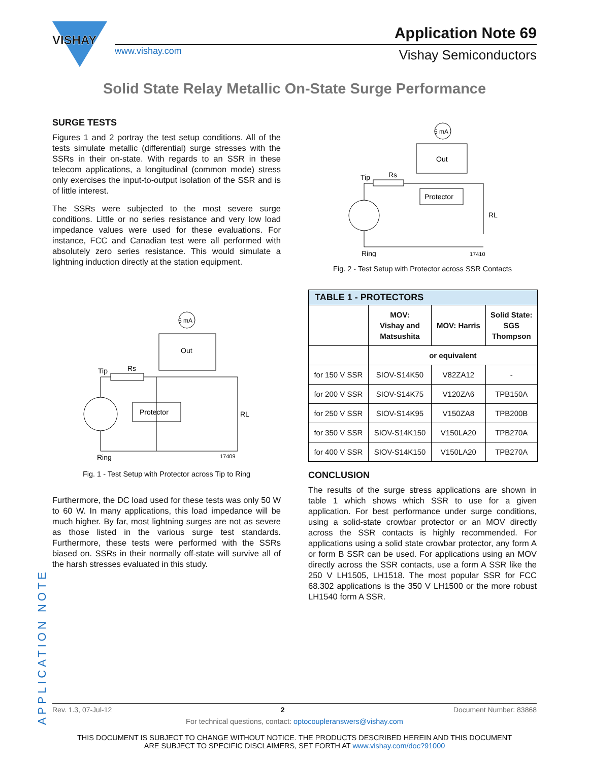VISHAY
www.vishay.com
Application Note 69
Vishay Semiconductors
Solid State Relay Metallic On-State Surge Performance
SURGE TESTS
Figures 1 and 2 portray the test setup conditions. All of the tests simulate metallic (differential) surge stresses with the SSRs in their on-state. With regards to an SSR in these telecom applications, a longitudinal (common mode) stress only exercises the input-to-output isolation of the SSR and is of little interest.
The SSRs were subjected to the most severe surge conditions. Little or no series resistance and very low load impedance values were used for these evaluations. For instance, FCC and Canadian test were all performed with absolutely zero series resistance. This would simulate a lightning induction directly at the station equipment.
Tip
Rs
Protector
Out
5 mA
RL
Ring
17409
Fig. 1 - Test Setup with Protector across Tip to Ring
Furthermore, the DC load used for these tests was only 50 W to 60 W. In many applications, this load impedance will be much higher. By far, most lightning surges are not as severe as those listed in the various surge test standards. Furthermore, these tests were performed with the SSRs biased on. SSRs in their normally off-state will survive all of the harsh stresses evaluated in this study.
Tip
Rs
Protector
Out
5 mA
RL
Ring
17410
Fig. 2 - Test Setup with Protector across SSR Contacts
| TABLE 1 - PROTECTORS | | | |
| --- | --- | --- | --- |
| | MOV: Vishay and Matsushita | MOV: Harris | Solid State: SGS Thompson |
| | or equivalent | | |
| for 150 V SSR | SIOV-S14K50 | V82ZA12 | - |
| for 200 V SSR | SIOV-S14K75 | V120ZA6 | TPB150A |
| for 250 V SSR | SIOV-S14K95 | V150ZA8 | TPB200B |
| for 350 V SSR | SIOV-S14K150 | V150LA20 | TPB270A |
| for 400 V SSR | SIOV-S14K150 | V150LA20 | TPB270A |
CONCLUSION
The results of the surge stress applications are shown in table 1 which shows which SSR to use for a given application. For best performance under surge conditions, using a solid-state crowbar protector or an MOV directly across the SSR contacts is highly recommended. For applications using a solid state crowbar protector, any form A or form B SSR can be used. For applications using an MOV directly across the SSR contacts, use a form A SSR like the 250 V LH1505, LH1518. The most popular SSR for FCC 68.302 applications is the 350 V LH1500 or the more robust LH1540 form A SSR.
APPLICATION NOTE
Rev. 1.3, 07-Jul-12 2 Document Number: 83868
For technical questions, contact: optocoupleranswers@vishay.com
THIS DOCUMENT IS SUBJECT TO CHANGE WITHOUT NOTICE. THE PRODUCTS DESCRIBED HEREIN AND THIS DOCUMENT
ARE SUBJECT TO SPECIFIC DISCLAIMERS, SET FORTH AT www.vishay.com/doc?91000